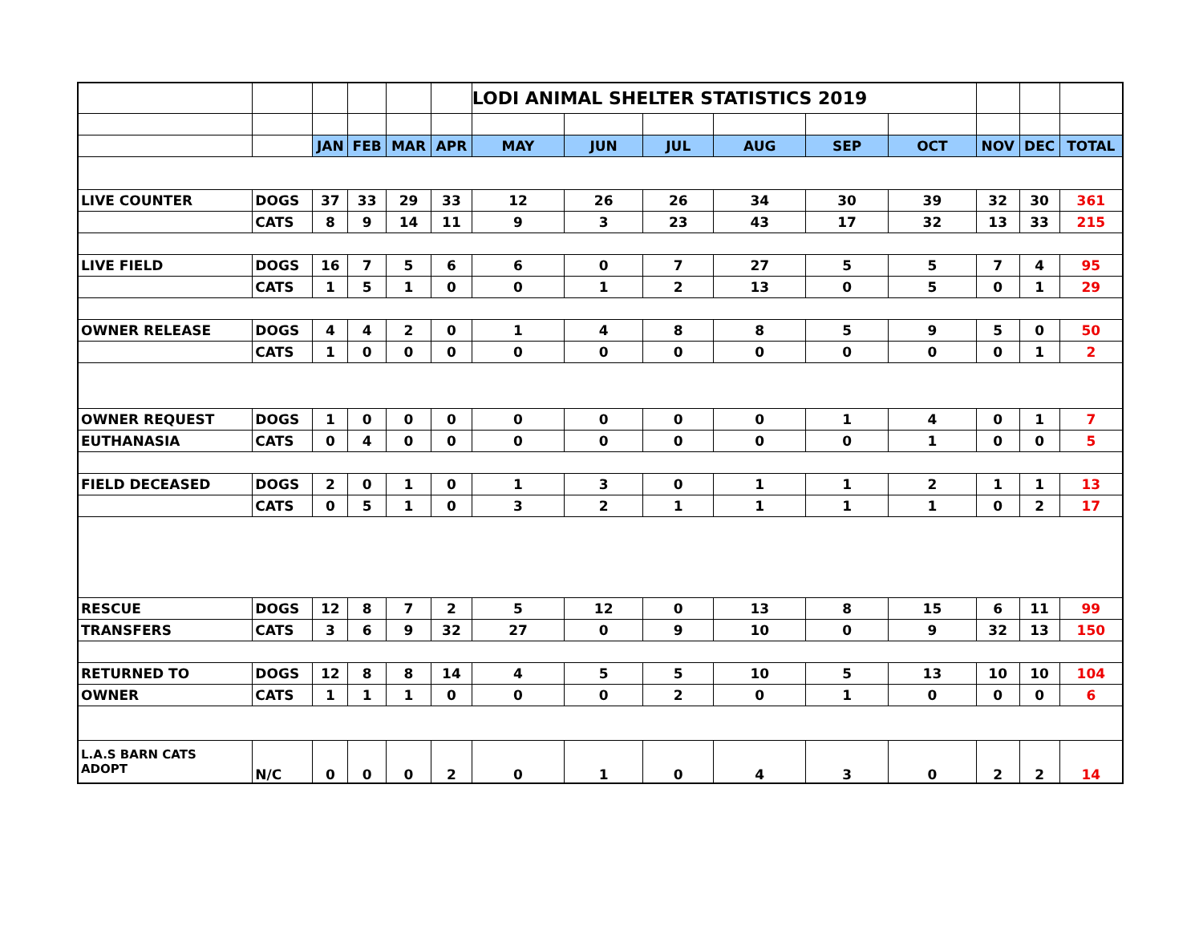| | | | | | | LODI ANIMAL SHELTER STATISTICS 2019 | | | | | | | | |
| | | JAN | FEB | MAR | APR | MAY | JUN | JUL | AUG | SEP | OCT | NOV | DEC | TOTAL |
| LIVE COUNTER | DOGS | 37 | 33 | 29 | 33 | 12 | 26 | 26 | 34 | 30 | 39 | 32 | 30 | 361 |
| | CATS | 8 | 9 | 14 | 11 | 9 | 3 | 23 | 43 | 17 | 32 | 13 | 33 | 215 |
| LIVE FIELD | DOGS | 16 | 7 | 5 | 6 | 6 | 0 | 7 | 27 | 5 | 5 | 7 | 4 | 95 |
| | CATS | 1 | 5 | 1 | 0 | 0 | 1 | 2 | 13 | 0 | 5 | 0 | 1 | 29 |
| OWNER RELEASE | DOGS | 4 | 4 | 2 | 0 | 1 | 4 | 8 | 8 | 5 | 9 | 5 | 0 | 50 |
| | CATS | 1 | 0 | 0 | 0 | 0 | 0 | 0 | 0 | 0 | 0 | 0 | 1 | 2 |
| OWNER REQUEST | DOGS | 1 | 0 | 0 | 0 | 0 | 0 | 0 | 0 | 1 | 4 | 0 | 1 | 7 |
| EUTHANASIA | CATS | 0 | 4 | 0 | 0 | 0 | 0 | 0 | 0 | 0 | 1 | 0 | 0 | 5 |
| FIELD DECEASED | DOGS | 2 | 0 | 1 | 0 | 1 | 3 | 0 | 1 | 1 | 2 | 1 | 1 | 13 |
| | CATS | 0 | 5 | 1 | 0 | 3 | 2 | 1 | 1 | 1 | 1 | 0 | 2 | 17 |
| RESCUE | DOGS | 12 | 8 | 7 | 2 | 5 | 12 | 0 | 13 | 8 | 15 | 6 | 11 | 99 |
| TRANSFERS | CATS | 3 | 6 | 9 | 32 | 27 | 0 | 9 | 10 | 0 | 9 | 32 | 13 | 150 |
| RETURNED TO | DOGS | 12 | 8 | 8 | 14 | 4 | 5 | 5 | 10 | 5 | 13 | 10 | 10 | 104 |
| OWNER | CATS | 1 | 1 | 1 | 0 | 0 | 0 | 2 | 0 | 1 | 0 | 0 | 0 | 6 |
| L.A.S BARN CATS ADOPT | N/C | 0 | 0 | 0 | 2 | 0 | 1 | 0 | 4 | 3 | 0 | 2 | 2 | 14 |